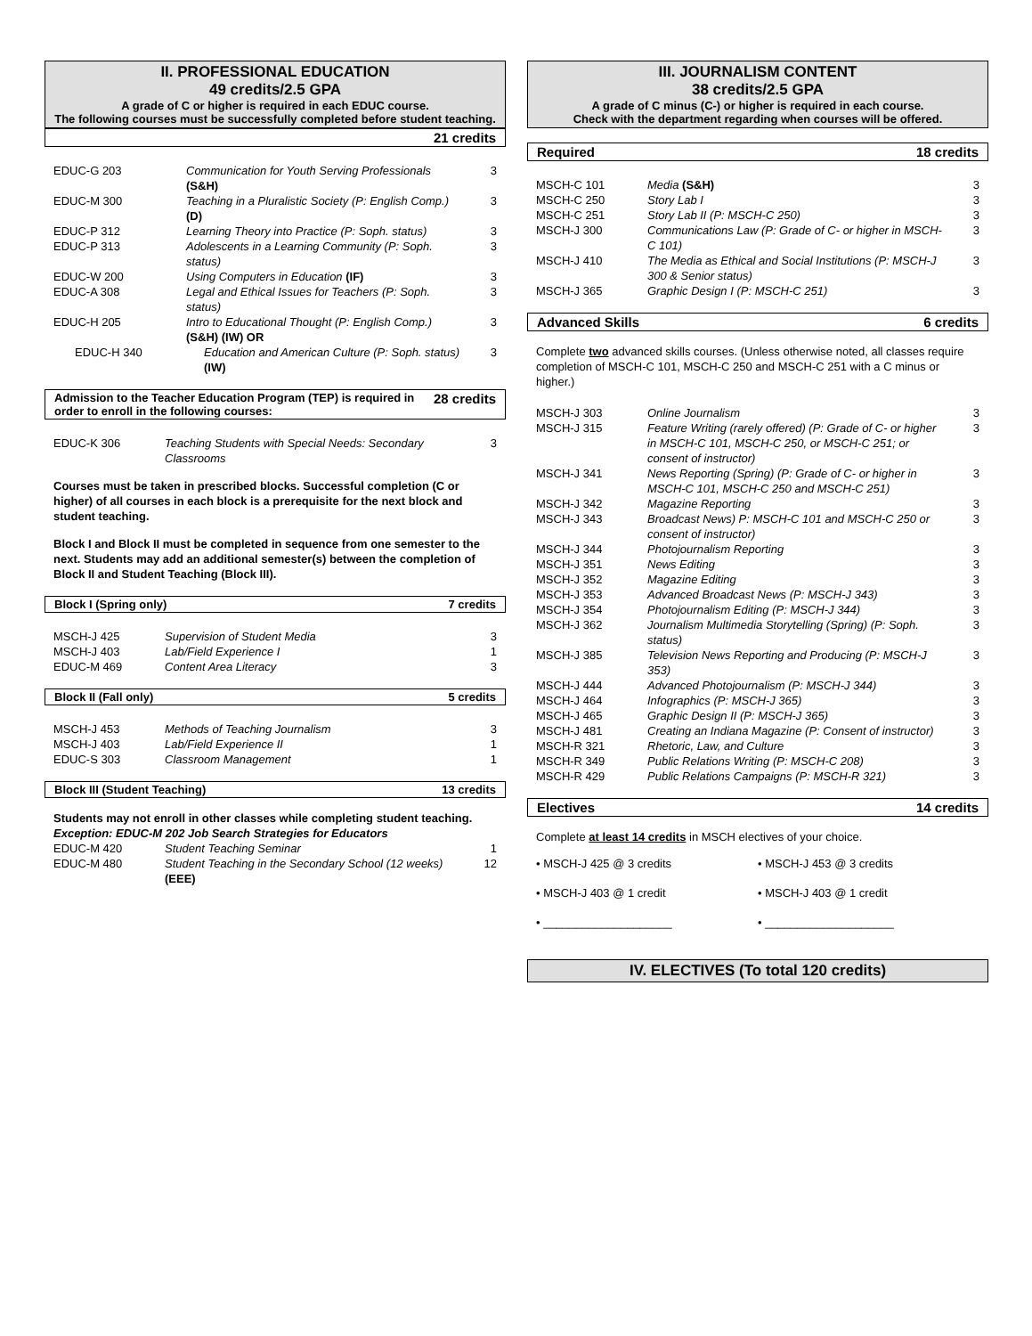II. PROFESSIONAL EDUCATION
49 credits/2.5 GPA
A grade of C or higher is required in each EDUC course.
The following courses must be successfully completed before student teaching.
21 credits
| EDUC-G 203 | Communication for Youth Serving Professionals (S&H) | 3 |
| EDUC-M 300 | Teaching in a Pluralistic Society (P: English Comp.) (D) | 3 |
| EDUC-P 312 | Learning Theory into Practice (P: Soph. status) | 3 |
| EDUC-P 313 | Adolescents in a Learning Community (P: Soph. status) | 3 |
| EDUC-W 200 | Using Computers in Education (IF) | 3 |
| EDUC-A 308 | Legal and Ethical Issues for Teachers (P: Soph. status) | 3 |
| EDUC-H 205 | Intro to Educational Thought (P: English Comp.) (S&H) (IW) OR | 3 |
| EDUC-H 340 | Education and American Culture (P: Soph. status) (IW) | 3 |
Admission to the Teacher Education Program (TEP) is required in order to enroll in the following courses: 28 credits
| EDUC-K 306 | Teaching Students with Special Needs: Secondary Classrooms | 3 |
Courses must be taken in prescribed blocks. Successful completion (C or higher) of all courses in each block is a prerequisite for the next block and student teaching.
Block I and Block II must be completed in sequence from one semester to the next. Students may add an additional semester(s) between the completion of Block II and Student Teaching (Block III).
Block I (Spring only) 7 credits
| MSCH-J 425 | Supervision of Student Media | 3 |
| MSCH-J 403 | Lab/Field Experience I | 1 |
| EDUC-M 469 | Content Area Literacy | 3 |
Block II (Fall only) 5 credits
| MSCH-J 453 | Methods of Teaching Journalism | 3 |
| MSCH-J 403 | Lab/Field Experience II | 1 |
| EDUC-S 303 | Classroom Management | 1 |
Block III (Student Teaching) 13 credits
Students may not enroll in other classes while completing student teaching. Exception: EDUC-M 202 Job Search Strategies for Educators
| EDUC-M 420 | Student Teaching Seminar | 1 |
| EDUC-M 480 | Student Teaching in the Secondary School (12 weeks) (EEE) | 12 |
III. JOURNALISM CONTENT
38 credits/2.5 GPA
A grade of C minus (C-) or higher is required in each course.
Check with the department regarding when courses will be offered.
Required 18 credits
| MSCH-C 101 | Media (S&H) | 3 |
| MSCH-C 250 | Story Lab I | 3 |
| MSCH-C 251 | Story Lab II (P: MSCH-C 250) | 3 |
| MSCH-J 300 | Communications Law (P: Grade of C- or higher in MSCH-C 101) | 3 |
| MSCH-J 410 | The Media as Ethical and Social Institutions (P: MSCH-J 300 & Senior status) | 3 |
| MSCH-J 365 | Graphic Design I (P: MSCH-C 251) | 3 |
Advanced Skills 6 credits
Complete two advanced skills courses. (Unless otherwise noted, all classes require completion of MSCH-C 101, MSCH-C 250 and MSCH-C 251 with a C minus or higher.)
| MSCH-J 303 | Online Journalism | 3 |
| MSCH-J 315 | Feature Writing (rarely offered) (P: Grade of C- or higher in MSCH-C 101, MSCH-C 250, or MSCH-C 251; or consent of instructor) | 3 |
| MSCH-J 341 | News Reporting (Spring) (P: Grade of C- or higher in MSCH-C 101, MSCH-C 250 and MSCH-C 251) | 3 |
| MSCH-J 342 | Magazine Reporting | 3 |
| MSCH-J 343 | Broadcast News) P: MSCH-C 101 and MSCH-C 250 or consent of instructor) | 3 |
| MSCH-J 344 | Photojournalism Reporting | 3 |
| MSCH-J 351 | News Editing | 3 |
| MSCH-J 352 | Magazine Editing | 3 |
| MSCH-J 353 | Advanced Broadcast News (P: MSCH-J 343) | 3 |
| MSCH-J 354 | Photojournalism Editing (P: MSCH-J 344) | 3 |
| MSCH-J 362 | Journalism Multimedia Storytelling (Spring) (P: Soph. status) | 3 |
| MSCH-J 385 | Television News Reporting and Producing (P: MSCH-J 353) | 3 |
| MSCH-J 444 | Advanced Photojournalism (P: MSCH-J 344) | 3 |
| MSCH-J 464 | Infographics (P: MSCH-J 365) | 3 |
| MSCH-J 465 | Graphic Design II (P: MSCH-J 365) | 3 |
| MSCH-J 481 | Creating an Indiana Magazine (P: Consent of instructor) | 3 |
| MSCH-R 321 | Rhetoric, Law, and Culture | 3 |
| MSCH-R 349 | Public Relations Writing (P: MSCH-C 208) | 3 |
| MSCH-R 429 | Public Relations Campaigns (P: MSCH-R 321) | 3 |
Electives 14 credits
Complete at least 14 credits in MSCH electives of your choice.
• MSCH-J 425 @ 3 credits
• MSCH-J 453 @ 3 credits
• MSCH-J 403 @ 1 credit
• MSCH-J 403 @ 1 credit
• ____________________
• ____________________
IV. ELECTIVES (To total 120 credits)